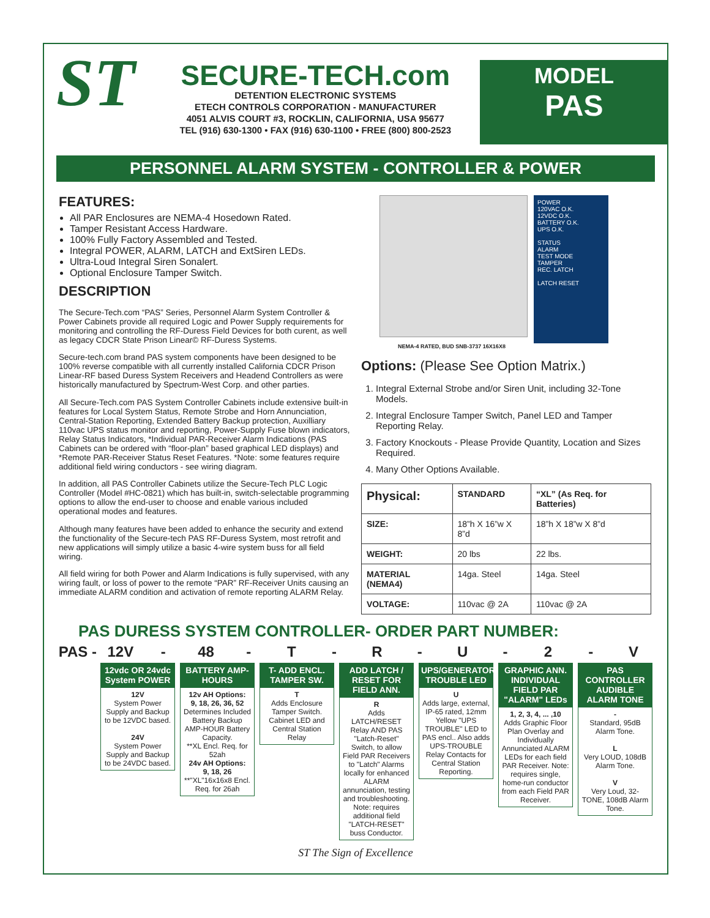ST
SECURE-TECH.com
DETENTION ELECTRONIC SYSTEMS
ETECH CONTROLS CORPORATION - MANUFACTURER
4051 ALVIS COURT #3, ROCKLIN, CALIFORNIA, USA 95677
TEL (916) 630-1300 • FAX (916) 630-1100 • FREE (800) 800-2523
MODEL
PAS
PERSONNEL ALARM SYSTEM - CONTROLLER & POWER
FEATURES:
All PAR Enclosures are NEMA-4 Hosedown Rated.
Tamper Resistant Access Hardware.
100% Fully Factory Assembled and Tested.
Integral POWER, ALARM, LATCH and ExtSiren LEDs.
Ultra-Loud Integral Siren Sonalert.
Optional Enclosure Tamper Switch.
DESCRIPTION
The Secure-Tech.com “PAS” Series, Personnel Alarm System Controller & Power Cabinets provide all required Logic and Power Supply requirements for monitoring and controlling the RF-Duress Field Devices for both curent, as well as legacy CDCR State Prison Linear© RF-Duress Systems.
Secure-tech.com brand PAS system components have been designed to be 100% reverse compatible with all currently installed California CDCR Prison Linear-RF based Duress System Receivers and Headend Controllers as were historically manufactured by Spectrum-West Corp. and other parties.
All Secure-Tech.com PAS System Controller Cabinets include extensive built-in features for Local System Status, Remote Strobe and Horn Annunciation, Central-Station Reporting, Extended Battery Backup protection, Auxilliary 110vac UPS status monitor and reporting, Power-Supply Fuse blown indicators, Relay Status Indicators, *Individual PAR-Receiver Alarm Indications (PAS Cabinets can be ordered with “floor-plan” based graphical LED displays) and *Remote PAR-Receiver Status Reset Features. *Note: some features require additional field wiring conductors - see wiring diagram.
In addition, all PAS Controller Cabinets utilize the Secure-Tech PLC Logic Controller (Model #HC-0821) which has built-in, switch-selectable programming options to allow the end-user to choose and enable various included operational modes and features.
Although many features have been added to enhance the security and extend the functionality of the Secure-tech PAS RF-Duress System, most retrofit and new applications will simply utilize a basic 4-wire system buss for all field wiring.
All field wiring for both Power and Alarm Indications is fully supervised, with any wiring fault, or loss of power to the remote “PAR” RF-Receiver Units causing an immediate ALARM condition and activation of remote reporting ALARM Relay.
POWER
120VAC O.K.
12VDC O.K.
BATTERY O.K.
UPS O.K.
STATUS
ALARM
TEST MODE
TAMPER
REC. LATCH
LATCH RESET
NEMA-4 RATED, BUD SNB-3737 16X16X8
Options: (Please See Option Matrix.)
1. Integral External Strobe and/or Siren Unit, including 32-Tone Models.
2. Integral Enclosure Tamper Switch, Panel LED and Tamper Reporting Relay.
3. Factory Knockouts - Please Provide Quantity, Location and Sizes Required.
4. Many Other Options Available.
| Physical: | STANDARD | “XL” (As Req. for Batteries) |
| --- | --- | --- |
| SIZE: | 18”h X 16”w X 8”d | 18”h X 18”w X 8”d |
| WEIGHT: | 20 lbs | 22 lbs. |
| MATERIAL (NEMA4) | 14ga. Steel | 14ga. Steel |
| VOLTAGE: | 110vac @ 2A | 110vac @ 2A |
PAS DURESS SYSTEM CONTROLLER- ORDER PART NUMBER:
PAS - 12V - 48 - T - R - U - 2 - V
12vdc OR 24vdc System POWER
12V
System Power Supply and Backup to be 12VDC based.
24V
System Power Supply and Backup to be 24VDC based.
BATTERY AMP-HOURS
12v AH Options:
9, 18, 26, 36, 52
Determines Included Battery Backup AMP-HOUR Battery Capacity.
**XL Encl. Req. for 52ah
24v AH Options:
9, 18, 26
**"XL"16x16x8 Encl. Req. for 26ah
T- ADD ENCL. TAMPER SW.
T
Adds Enclosure Tamper Switch. Cabinet LED and Central Station Relay
ADD LATCH / RESET FOR FIELD ANN.
R
Adds LATCH/RESET Relay AND PAS "Latch-Reset" Switch, to allow Field PAR Receivers to "Latch" Alarms locally for enhanced ALARM annunciation, testing and troubleshooting. Note: requires additional field "LATCH-RESET" buss Conductor.
UPS/GENERATOR TROUBLE LED
U
Adds large, external, IP-65 rated, 12mm Yellow "UPS TROUBLE" LED to PAS encl.. Also adds UPS-TROUBLE Relay Contacts for Central Station Reporting.
GRAPHIC ANN. INDIVIDUAL FIELD PAR "ALARM" LEDs
1, 2, 3, 4, ... ,10
Adds Graphic Floor Plan Overlay and Individually Annunciated ALARM LEDs for each field PAR Receiver. Note: requires single, home-run conductor from each Field PAR Receiver.
PAS CONTROLLER AUDIBLE ALARM TONE
-
Standard, 95dB Alarm Tone.
L
Very LOUD, 108dB Alarm Tone.
V
Very Loud, 32-TONE, 108dB Alarm Tone.
ST The Sign of Excellence